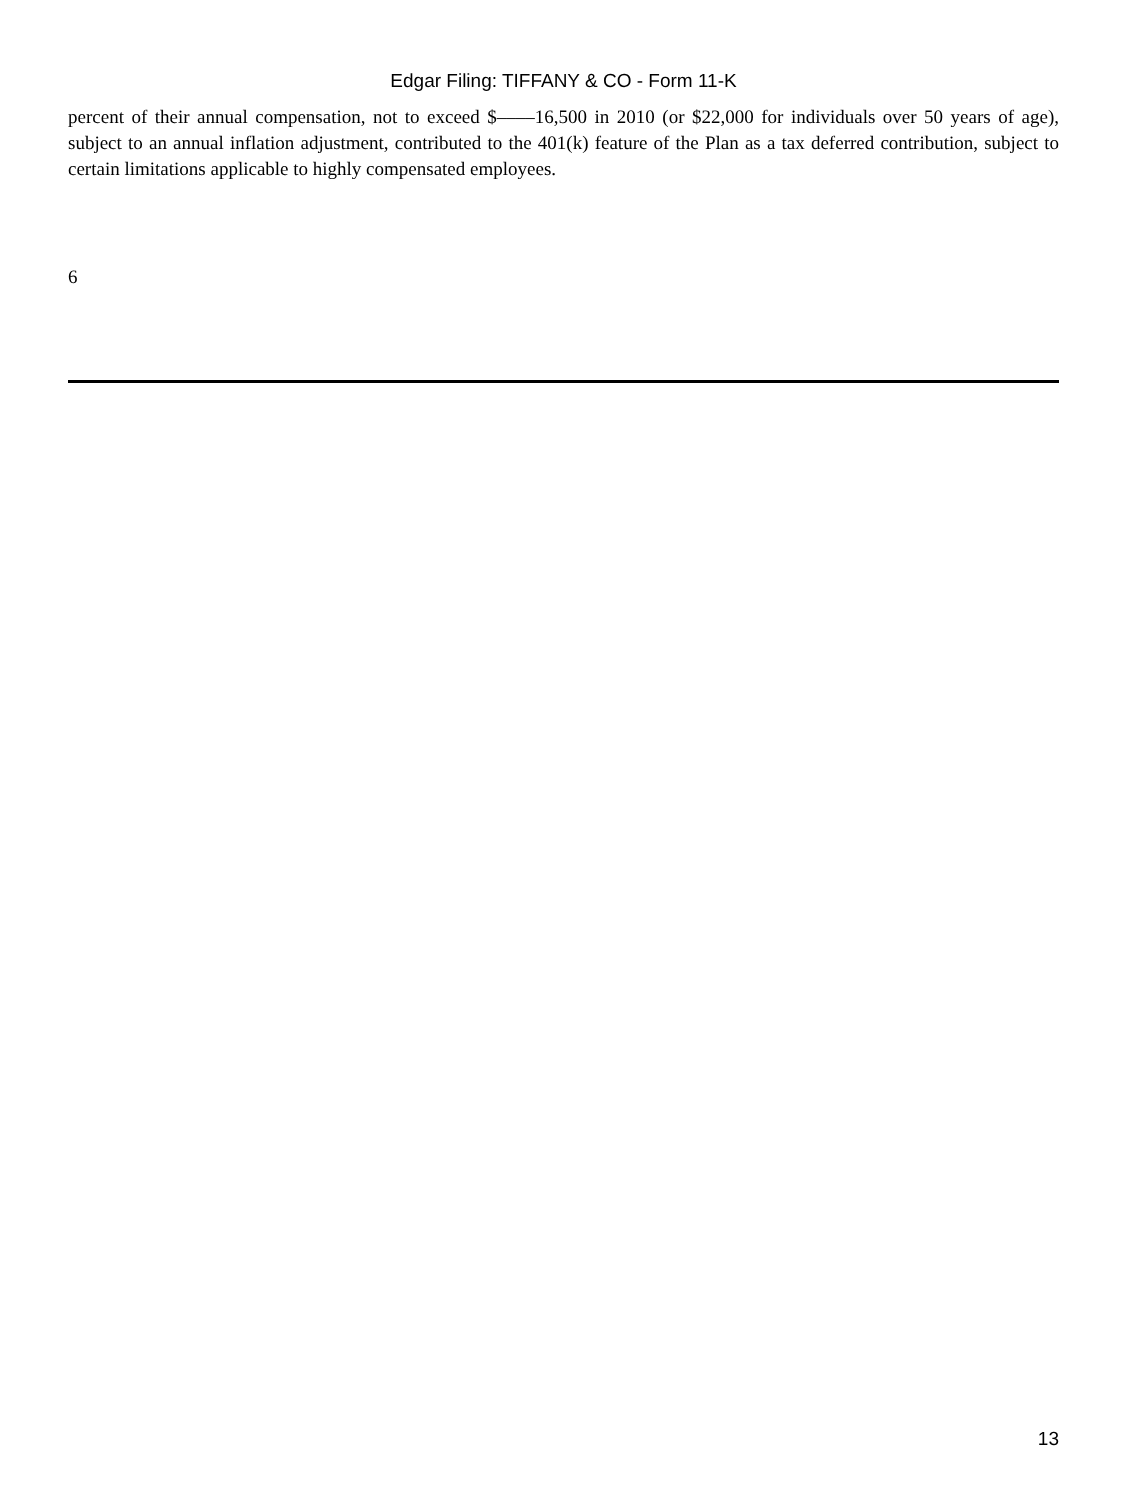Edgar Filing: TIFFANY & CO - Form 11-K
percent of their annual compensation, not to exceed $––––16,500 in 2010 (or $22,000 for individuals over 50 years of age), subject to an annual inflation adjustment, contributed to the 401(k) feature of the Plan as a tax deferred contribution, subject to certain limitations applicable to highly compensated employees.
6
13